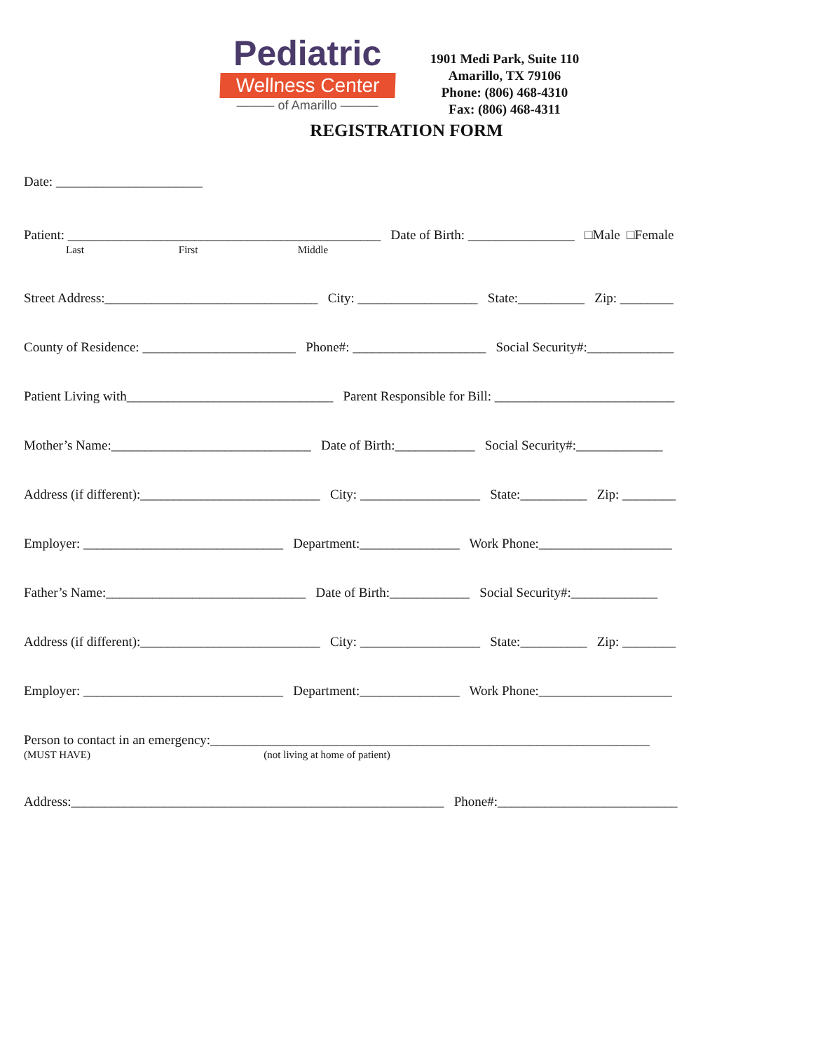Pediatric
Wellness Center
——— of Amarillo ———
1901 Medi Park, Suite 110
Amarillo, TX 79106
Phone: (806) 468-4310
Fax: (806) 468-4311
REGISTRATION FORM
Date: ______________________
Patient: _______________________________________________ Date of Birth: ________________ □Male □Female
Last First Middle
Street Address:________________________________ City: __________________ State:__________ Zip: ________
County of Residence: _______________________ Phone#: ____________________ Social Security#:_____________
Patient Living with_______________________________ Parent Responsible for Bill: ___________________________
Mother’s Name:______________________________ Date of Birth:____________ Social Security#:_____________
Address (if different):___________________________ City: __________________ State:__________ Zip: ________
Employer: ______________________________ Department:_______________ Work Phone:____________________
Father’s Name:______________________________ Date of Birth:____________ Social Security#:_____________
Address (if different):___________________________ City: __________________ State:__________ Zip: ________
Employer: ______________________________ Department:_______________ Work Phone:____________________
Person to contact in an emergency:__________________________________________________________________
(MUST HAVE) (not living at home of patient)
Address:________________________________________________________ Phone#:___________________________